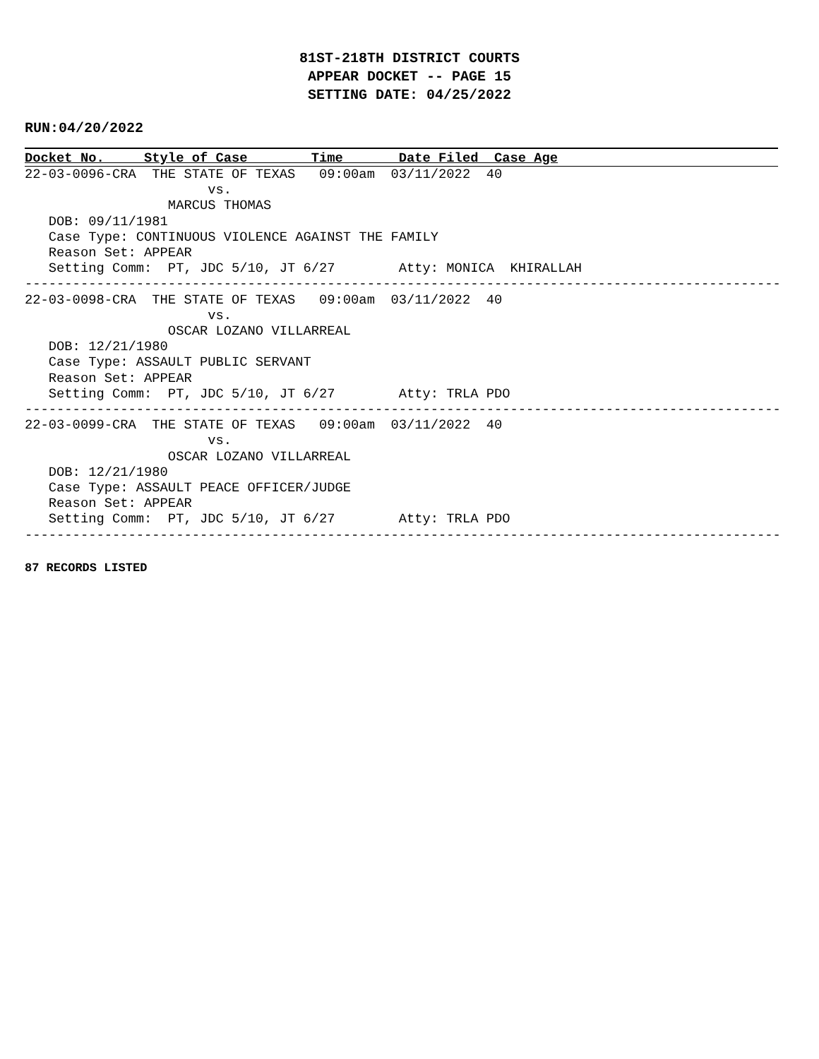81ST-218TH DISTRICT COURTS
APPEAR DOCKET -- PAGE 15
SETTING DATE: 04/25/2022
RUN:04/20/2022
Docket No. Style of Case Time Date Filed Case Age
22-03-0096-CRA  THE STATE OF TEXAS   09:00am  03/11/2022  40
                       vs.
                  MARCUS THOMAS
   DOB: 09/11/1981
   Case Type: CONTINUOUS VIOLENCE AGAINST THE FAMILY
   Reason Set: APPEAR
   Setting Comm:  PT, JDC 5/10, JT 6/27        Atty: MONICA  KHIRALLAH
-----------------------------------------------------------------------------------------------
22-03-0098-CRA  THE STATE OF TEXAS   09:00am  03/11/2022  40
                       vs.
                  OSCAR LOZANO VILLARREAL
   DOB: 12/21/1980
   Case Type: ASSAULT PUBLIC SERVANT
   Reason Set: APPEAR
   Setting Comm:  PT, JDC 5/10, JT 6/27        Atty: TRLA PDO
-----------------------------------------------------------------------------------------------
22-03-0099-CRA  THE STATE OF TEXAS   09:00am  03/11/2022  40
                       vs.
                  OSCAR LOZANO VILLARREAL
   DOB: 12/21/1980
   Case Type: ASSAULT PEACE OFFICER/JUDGE
   Reason Set: APPEAR
   Setting Comm:  PT, JDC 5/10, JT 6/27        Atty: TRLA PDO
-----------------------------------------------------------------------------------------------
87 RECORDS LISTED